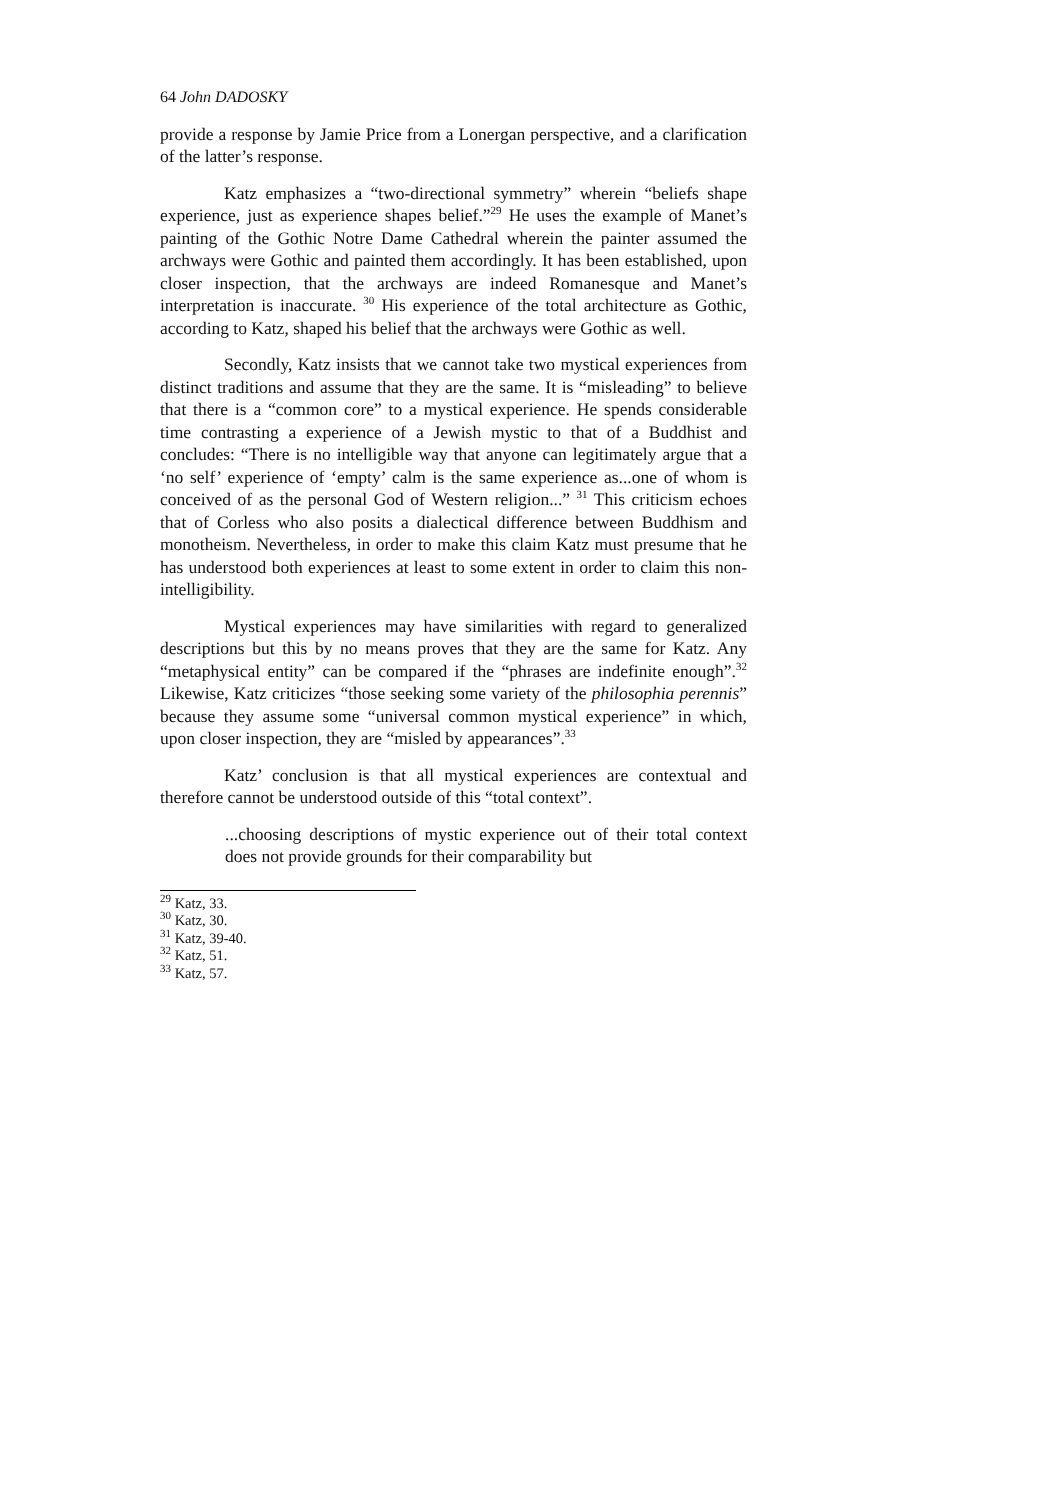64 John DADOSKY
provide a response by Jamie Price from a Lonergan perspective, and a clarification of the latter’s response.
Katz emphasizes a “two-directional symmetry” wherein “beliefs shape experience, just as experience shapes belief.”<sup>29</sup> He uses the example of Manet’s painting of the Gothic Notre Dame Cathedral wherein the painter assumed the archways were Gothic and painted them accordingly. It has been established, upon closer inspection, that the archways are indeed Romanesque and Manet’s interpretation is inaccurate. <sup>30</sup> His experience of the total architecture as Gothic, according to Katz, shaped his belief that the archways were Gothic as well.
Secondly, Katz insists that we cannot take two mystical experiences from distinct traditions and assume that they are the same. It is “misleading” to believe that there is a “common core” to a mystical experience. He spends considerable time contrasting a experience of a Jewish mystic to that of a Buddhist and concludes: “There is no intelligible way that anyone can legitimately argue that a ‘no self’ experience of ‘empty’ calm is the same experience as...one of whom is conceived of as the personal God of Western religion...” <sup>31</sup> This criticism echoes that of Corless who also posits a dialectical difference between Buddhism and monotheism. Nevertheless, in order to make this claim Katz must presume that he has understood both experiences at least to some extent in order to claim this non-intelligibility.
Mystical experiences may have similarities with regard to generalized descriptions but this by no means proves that they are the same for Katz. Any “metaphysical entity” can be compared if the “phrases are indefinite enough”.<sup>32</sup> Likewise, Katz criticizes “those seeking some variety of the philosophia perennis” because they assume some “universal common mystical experience” in which, upon closer inspection, they are “misled by appearances”.<sup>33</sup>
Katz’ conclusion is that all mystical experiences are contextual and therefore cannot be understood outside of this “total context”.
...choosing descriptions of mystic experience out of their total context does not provide grounds for their comparability but
<sup>29</sup> Katz, 33.
<sup>30</sup> Katz, 30.
<sup>31</sup> Katz, 39-40.
<sup>32</sup> Katz, 51.
<sup>33</sup> Katz, 57.